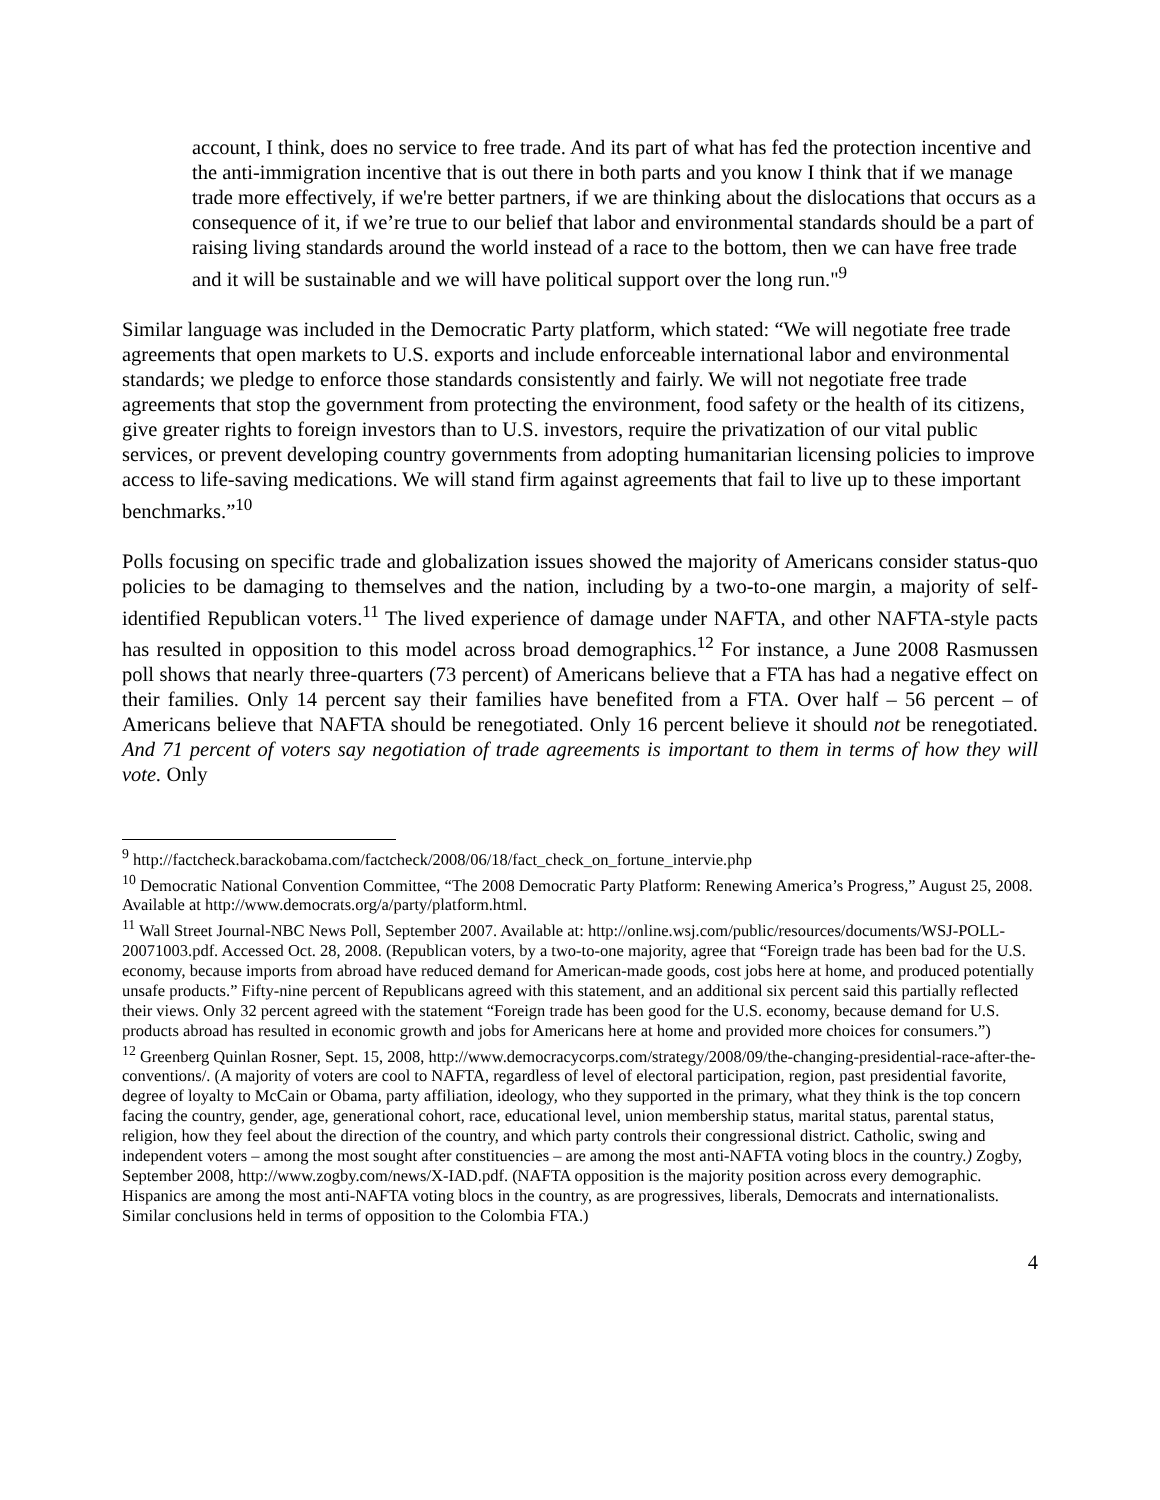account, I think, does no service to free trade. And its part of what has fed the protection incentive and the anti-immigration incentive that is out there in both parts and you know I think that if we manage trade more effectively, if we're better partners, if we are thinking about the dislocations that occurs as a consequence of it, if we’re true to our belief that labor and environmental standards should be a part of raising living standards around the world instead of a race to the bottom, then we can have free trade and it will be sustainable and we will have political support over the long run."<sup>9</sup>
Similar language was included in the Democratic Party platform, which stated: “We will negotiate free trade agreements that open markets to U.S. exports and include enforceable international labor and environmental standards; we pledge to enforce those standards consistently and fairly. We will not negotiate free trade agreements that stop the government from protecting the environment, food safety or the health of its citizens, give greater rights to foreign investors than to U.S. investors, require the privatization of our vital public services, or prevent developing country governments from adopting humanitarian licensing policies to improve access to life-saving medications. We will stand firm against agreements that fail to live up to these important benchmarks.”<sup>10</sup>
Polls focusing on specific trade and globalization issues showed the majority of Americans consider status-quo policies to be damaging to themselves and the nation, including by a two-to-one margin, a majority of self-identified Republican voters.<sup>11</sup> The lived experience of damage under NAFTA, and other NAFTA-style pacts has resulted in opposition to this model across broad demographics.<sup>12</sup> For instance, a June 2008 Rasmussen poll shows that nearly three-quarters (73 percent) of Americans believe that a FTA has had a negative effect on their families. Only 14 percent say their families have benefited from a FTA. Over half – 56 percent – of Americans believe that NAFTA should be renegotiated. Only 16 percent believe it should not be renegotiated. And 71 percent of voters say negotiation of trade agreements is important to them in terms of how they will vote. Only
<sup>9</sup> http://factcheck.barackobama.com/factcheck/2008/06/18/fact_check_on_fortune_intervie.php
<sup>10</sup> Democratic National Convention Committee, “The 2008 Democratic Party Platform: Renewing America’s Progress,” August 25, 2008. Available at http://www.democrats.org/a/party/platform.html.
<sup>11</sup> Wall Street Journal-NBC News Poll, September 2007. Available at: http://online.wsj.com/public/resources/documents/WSJ-POLL-20071003.pdf. Accessed Oct. 28, 2008. (Republican voters, by a two-to-one majority, agree that “Foreign trade has been bad for the U.S. economy, because imports from abroad have reduced demand for American-made goods, cost jobs here at home, and produced potentially unsafe products.” Fifty-nine percent of Republicans agreed with this statement, and an additional six percent said this partially reflected their views. Only 32 percent agreed with the statement “Foreign trade has been good for the U.S. economy, because demand for U.S. products abroad has resulted in economic growth and jobs for Americans here at home and provided more choices for consumers.”)
<sup>12</sup> Greenberg Quinlan Rosner, Sept. 15, 2008, http://www.democracycorps.com/strategy/2008/09/the-changing-presidential-race-after-the-conventions/. (A majority of voters are cool to NAFTA, regardless of level of electoral participation, region, past presidential favorite, degree of loyalty to McCain or Obama, party affiliation, ideology, who they supported in the primary, what they think is the top concern facing the country, gender, age, generational cohort, race, educational level, union membership status, marital status, parental status, religion, how they feel about the direction of the country, and which party controls their congressional district. Catholic, swing and independent voters – among the most sought after constituencies – are among the most anti-NAFTA voting blocs in the country.) Zogby, September 2008, http://www.zogby.com/news/X-IAD.pdf. (NAFTA opposition is the majority position across every demographic. Hispanics are among the most anti-NAFTA voting blocs in the country, as are progressives, liberals, Democrats and internationalists. Similar conclusions held in terms of opposition to the Colombia FTA.)
4